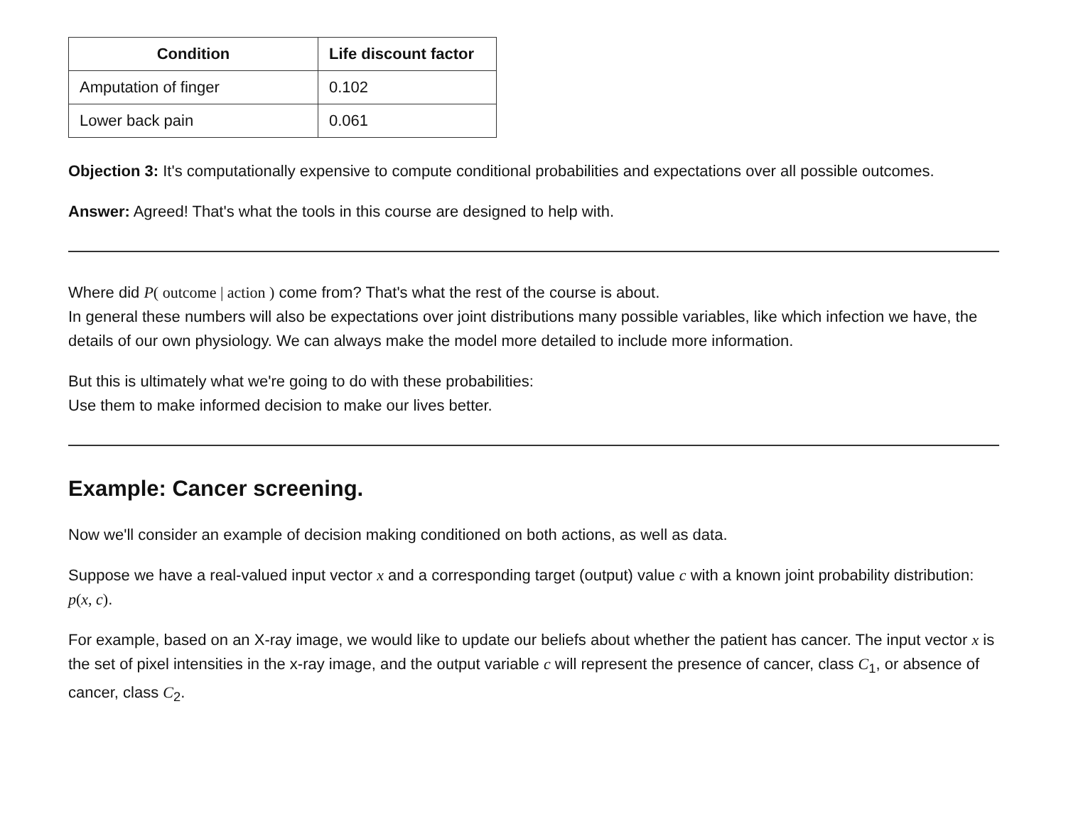| Condition | Life discount factor |
| --- | --- |
| Amputation of finger | 0.102 |
| Lower back pain | 0.061 |
Objection 3: It's computationally expensive to compute conditional probabilities and expectations over all possible outcomes.
Answer: Agreed! That's what the tools in this course are designed to help with.
Where did P( outcome | action ) come from? That's what the rest of the course is about.
In general these numbers will also be expectations over joint distributions many possible variables, like which infection we have, the details of our own physiology. We can always make the model more detailed to include more information.
But this is ultimately what we're going to do with these probabilities:
Use them to make informed decision to make our lives better.
Example: Cancer screening.
Now we'll consider an example of decision making conditioned on both actions, as well as data.
Suppose we have a real-valued input vector x and a corresponding target (output) value c with a known joint probability distribution: p(x, c).
For example, based on an X-ray image, we would like to update our beliefs about whether the patient has cancer. The input vector x is the set of pixel intensities in the x-ray image, and the output variable c will represent the presence of cancer, class C<sub>1</sub>, or absence of cancer, class C<sub>2</sub>.